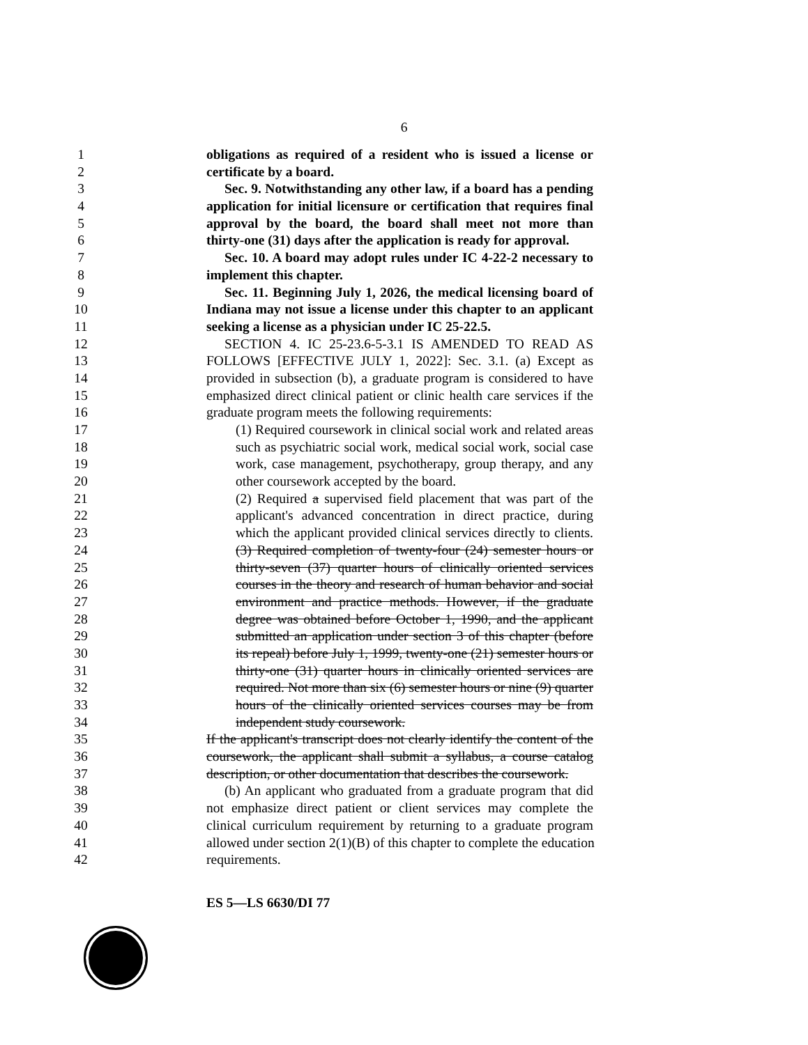6
1 obligations as required of a resident who is issued a license or
2 certificate by a board.
3 Sec. 9. Notwithstanding any other law, if a board has a pending
4 application for initial licensure or certification that requires final
5 approval by the board, the board shall meet not more than
6 thirty-one (31) days after the application is ready for approval.
7 Sec. 10. A board may adopt rules under IC 4-22-2 necessary to
8 implement this chapter.
9 Sec. 11. Beginning July 1, 2026, the medical licensing board of
10 Indiana may not issue a license under this chapter to an applicant
11 seeking a license as a physician under IC 25-22.5.
12 SECTION 4. IC 25-23.6-5-3.1 IS AMENDED TO READ AS
13 FOLLOWS [EFFECTIVE JULY 1, 2022]: Sec. 3.1. (a) Except as
14 provided in subsection (b), a graduate program is considered to have
15 emphasized direct clinical patient or clinic health care services if the
16 graduate program meets the following requirements:
17 (1) Required coursework in clinical social work and related areas
18 such as psychiatric social work, medical social work, social case
19 work, case management, psychotherapy, group therapy, and any
20 other coursework accepted by the board.
21 (2) Required a supervised field placement that was part of the
22 applicant's advanced concentration in direct practice, during
23 which the applicant provided clinical services directly to clients.
24 (3) Required completion of twenty-four (24) semester hours or
25 thirty-seven (37) quarter hours of clinically oriented services
26 courses in the theory and research of human behavior and social
27 environment and practice methods. However, if the graduate
28 degree was obtained before October 1, 1990, and the applicant
29 submitted an application under section 3 of this chapter (before
30 its repeal) before July 1, 1999, twenty-one (21) semester hours or
31 thirty-one (31) quarter hours in clinically oriented services are
32 required. Not more than six (6) semester hours or nine (9) quarter
33 hours of the clinically oriented services courses may be from
34 independent study coursework.
35 If the applicant's transcript does not clearly identify the content of the
36 coursework, the applicant shall submit a syllabus, a course catalog
37 description, or other documentation that describes the coursework.
38 (b) An applicant who graduated from a graduate program that did
39 not emphasize direct patient or client services may complete the
40 clinical curriculum requirement by returning to a graduate program
41 allowed under section 2(1)(B) of this chapter to complete the education
42 requirements.
ES 5—LS 6630/DI 77